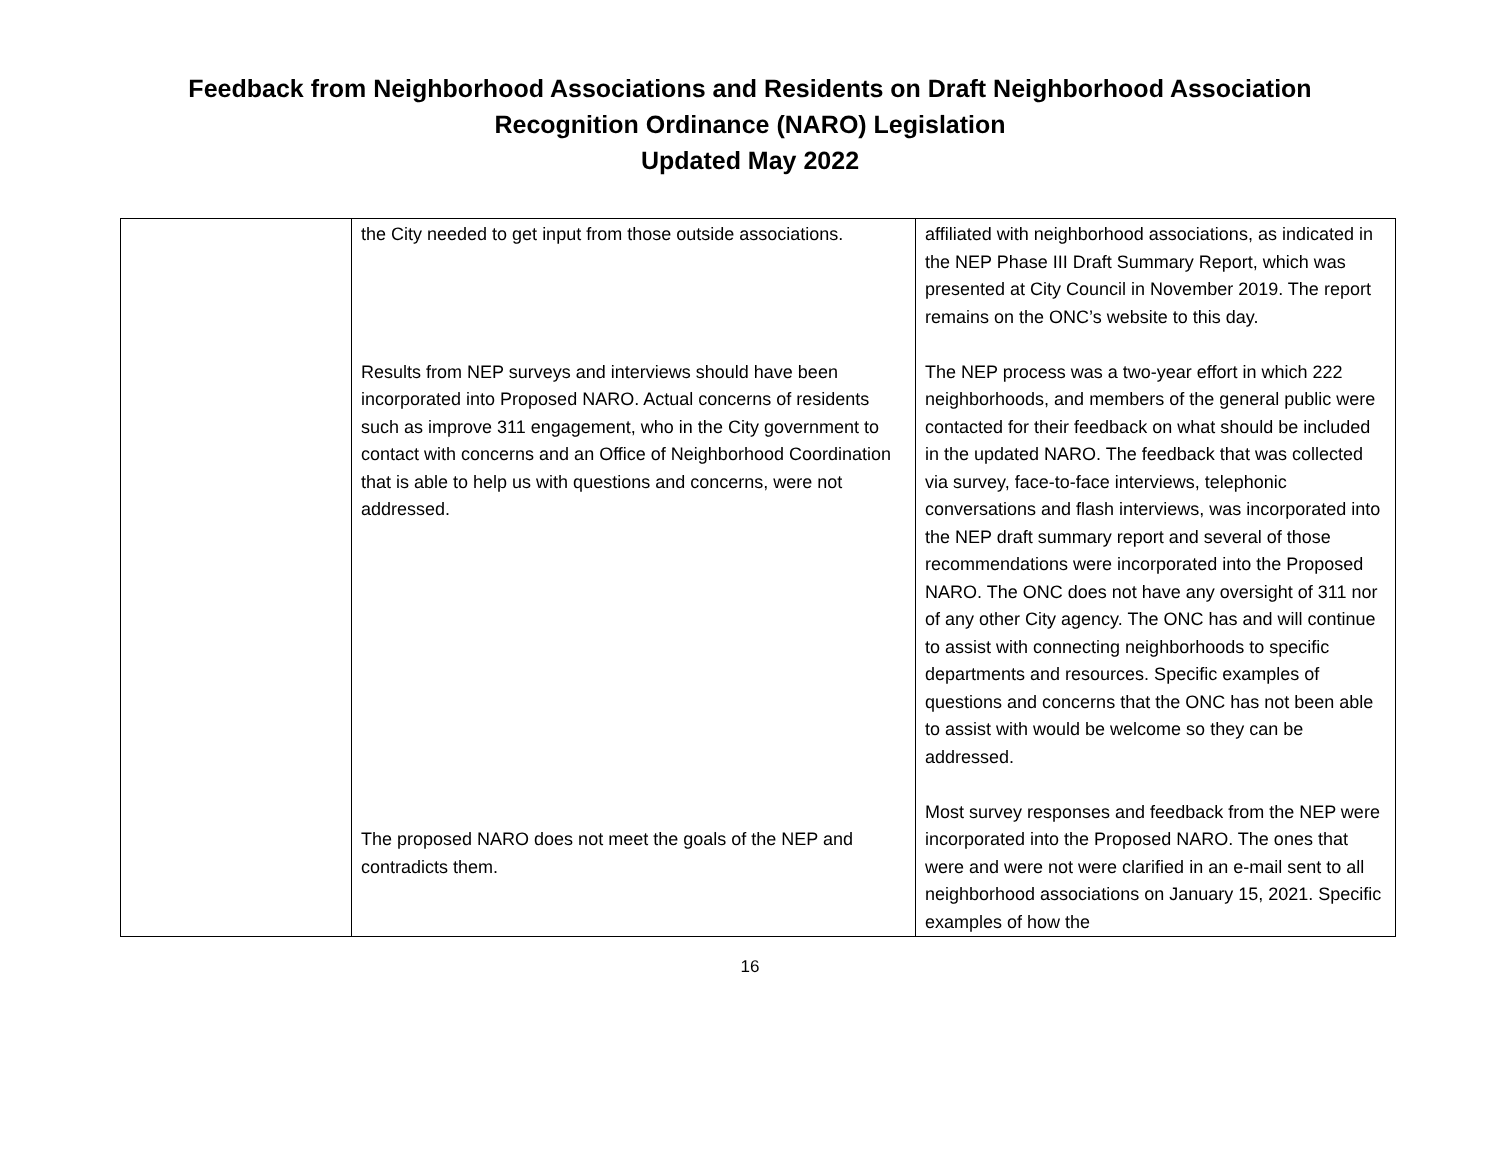Feedback from Neighborhood Associations and Residents on Draft Neighborhood Association
Recognition Ordinance (NARO) Legislation
Updated May 2022
| | the City needed to get input from those outside associations. Results from NEP surveys and interviews should have been incorporated into Proposed NARO. Actual concerns of residents such as improve 311 engagement, who in the City government to contact with concerns and an Office of Neighborhood Coordination that is able to help us with questions and concerns, were not addressed. The proposed NARO does not meet the goals of the NEP and contradicts them. | affiliated with neighborhood associations, as indicated in the NEP Phase III Draft Summary Report, which was presented at City Council in November 2019. The report remains on the ONC’s website to this day. The NEP process was a two-year effort in which 222 neighborhoods, and members of the general public were contacted for their feedback on what should be included in the updated NARO. The feedback that was collected via survey, face-to-face interviews, telephonic conversations and flash interviews, was incorporated into the NEP draft summary report and several of those recommendations were incorporated into the Proposed NARO. The ONC does not have any oversight of 311 nor of any other City agency. The ONC has and will continue to assist with connecting neighborhoods to specific departments and resources. Specific examples of questions and concerns that the ONC has not been able to assist with would be welcome so they can be addressed. Most survey responses and feedback from the NEP were incorporated into the Proposed NARO. The ones that were and were not were clarified in an e-mail sent to all neighborhood associations on January 15, 2021. Specific examples of how the |
16